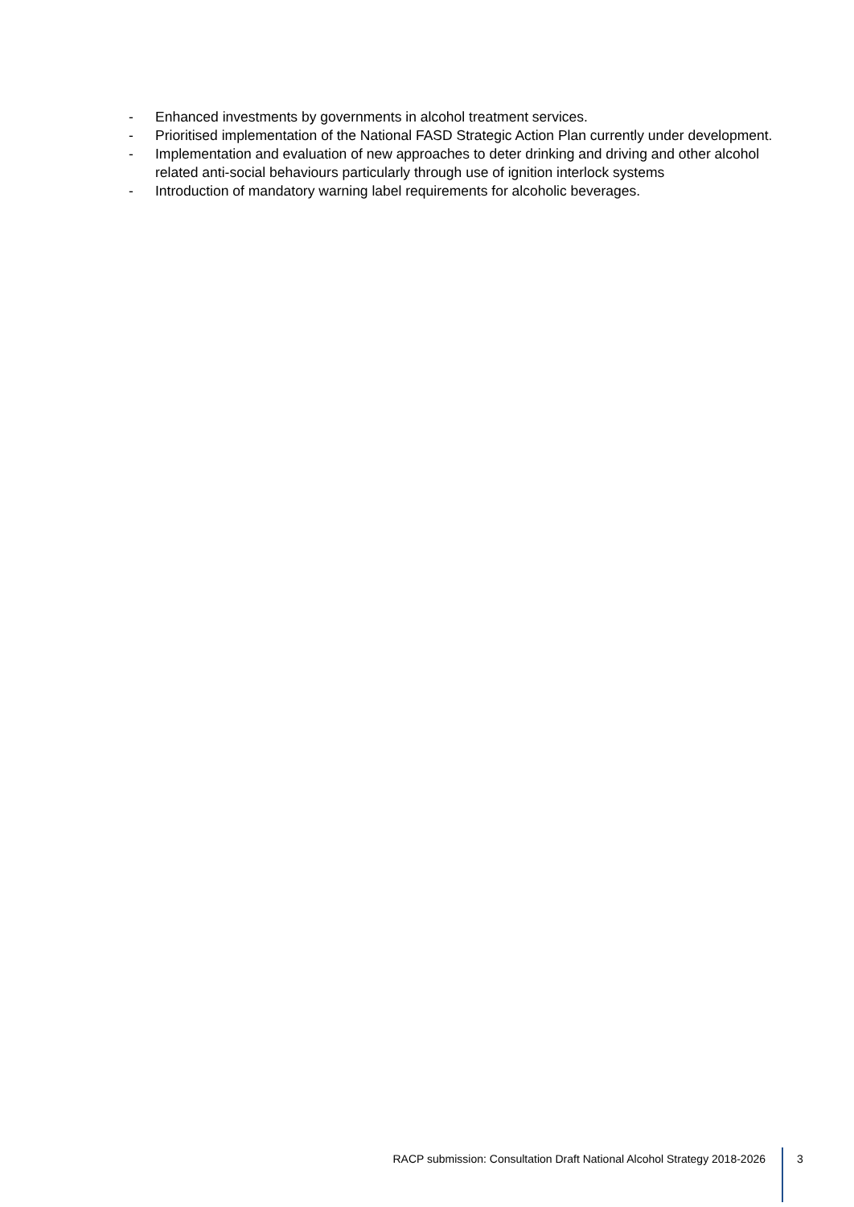- Enhanced investments by governments in alcohol treatment services.
- Prioritised implementation of the National FASD Strategic Action Plan currently under development.
- Implementation and evaluation of new approaches to deter drinking and driving and other alcohol related anti-social behaviours particularly through use of ignition interlock systems
- Introduction of mandatory warning label requirements for alcoholic beverages.
RACP submission: Consultation Draft National Alcohol Strategy 2018-2026 3